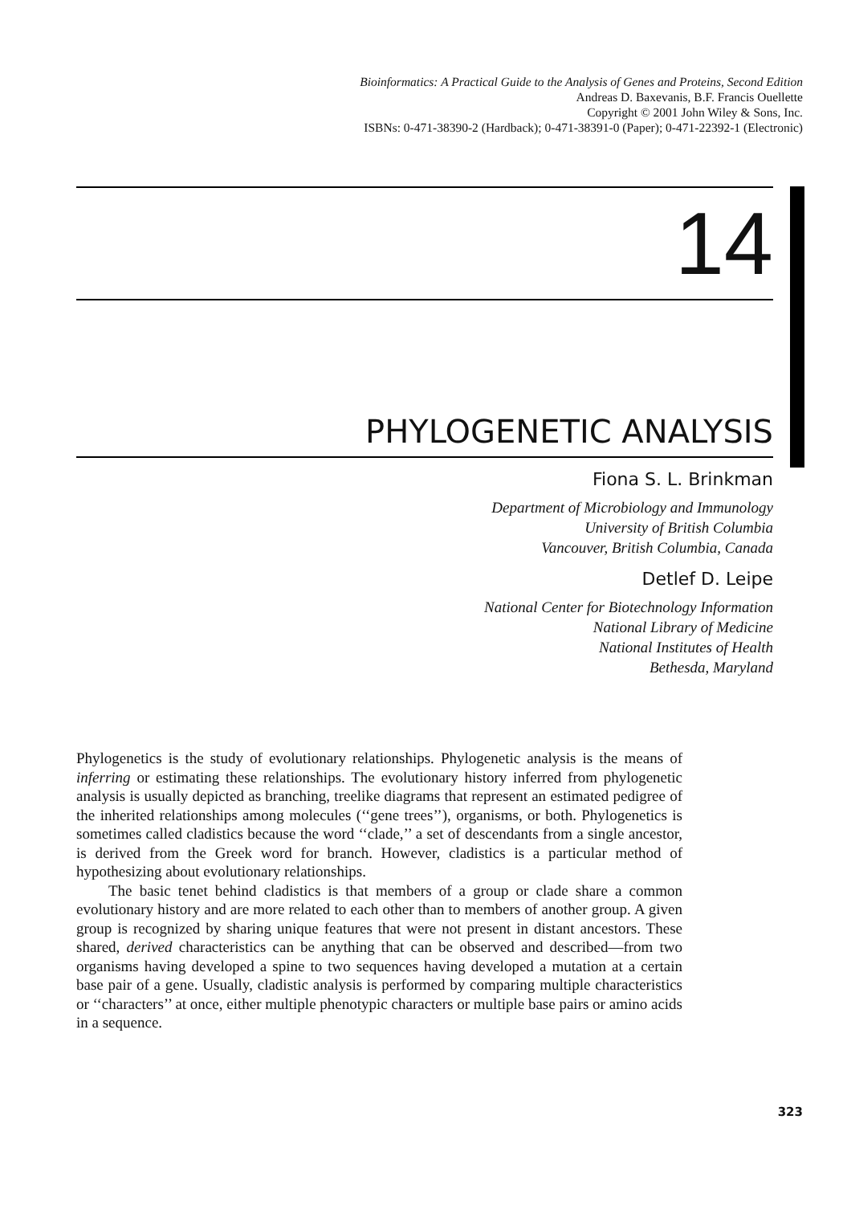Bioinformatics: A Practical Guide to the Analysis of Genes and Proteins, Second Edition
Andreas D. Baxevanis, B.F. Francis Ouellette
Copyright © 2001 John Wiley & Sons, Inc.
ISBNs: 0-471-38390-2 (Hardback); 0-471-38391-0 (Paper); 0-471-22392-1 (Electronic)
14
PHYLOGENETIC ANALYSIS
Fiona S. L. Brinkman
Department of Microbiology and Immunology
University of British Columbia
Vancouver, British Columbia, Canada
Detlef D. Leipe
National Center for Biotechnology Information
National Library of Medicine
National Institutes of Health
Bethesda, Maryland
Phylogenetics is the study of evolutionary relationships. Phylogenetic analysis is the means of inferring or estimating these relationships. The evolutionary history inferred from phylogenetic analysis is usually depicted as branching, treelike diagrams that represent an estimated pedigree of the inherited relationships among molecules (‘‘gene trees’’), organisms, or both. Phylogenetics is sometimes called cladistics because the word ‘‘clade,’’ a set of descendants from a single ancestor, is derived from the Greek word for branch. However, cladistics is a particular method of hypothesizing about evolutionary relationships.
The basic tenet behind cladistics is that members of a group or clade share a common evolutionary history and are more related to each other than to members of another group. A given group is recognized by sharing unique features that were not present in distant ancestors. These shared, derived characteristics can be anything that can be observed and described—from two organisms having developed a spine to two sequences having developed a mutation at a certain base pair of a gene. Usually, cladistic analysis is performed by comparing multiple characteristics or ‘‘characters’’ at once, either multiple phenotypic characters or multiple base pairs or amino acids in a sequence.
323